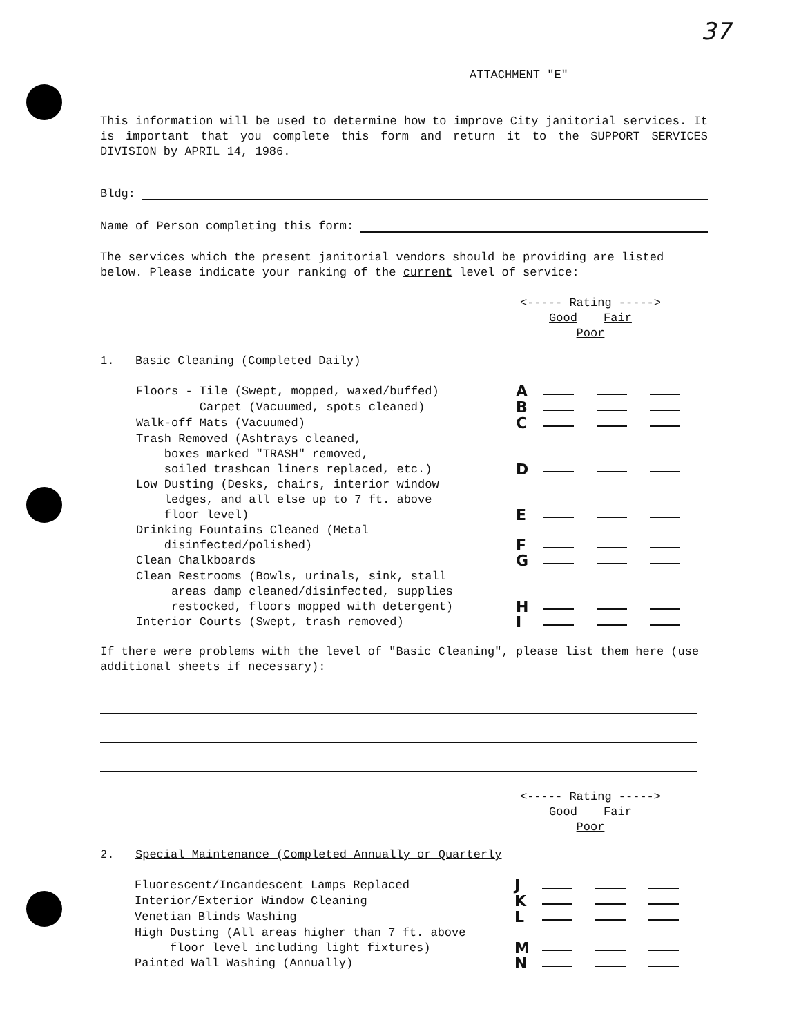37
ATTACHMENT "E"
This information will be used to determine how to improve City janitorial services. It is important that you complete this form and return it to the SUPPORT SERVICES DIVISION by APRIL 14, 1986.
Bldg:
Name of Person completing this form:
The services which the present janitorial vendors should be providing are listed below. Please indicate your ranking of the current level of service:
<----- Rating ----->
Good Fair Poor
1. Basic Cleaning (Completed Daily)
Floors - Tile (Swept, mopped, waxed/buffed)
A
Carpet (Vacuumed, spots cleaned)
B
Walk-off Mats (Vacuumed)
C
Trash Removed (Ashtrays cleaned,
boxes marked "TRASH" removed,
soiled trashcan liners replaced, etc.)
D
Low Dusting (Desks, chairs, interior window
ledges, and all else up to 7 ft. above
floor level)
E
Drinking Fountains Cleaned (Metal
disinfected/polished)
F
Clean Chalkboards
G
Clean Restrooms (Bowls, urinals, sink, stall
areas damp cleaned/disinfected, supplies
restocked, floors mopped with detergent)
H
Interior Courts (Swept, trash removed)
I
If there were problems with the level of "Basic Cleaning", please list them here (use additional sheets if necessary):
<----- Rating ----->
Good Fair Poor
2. Special Maintenance (Completed Annually or Quarterly
Fluorescent/Incandescent Lamps Replaced
J
Interior/Exterior Window Cleaning
K
Venetian Blinds Washing
L
High Dusting (All areas higher than 7 ft. above
floor level including light fixtures)
M
Painted Wall Washing (Annually)
N